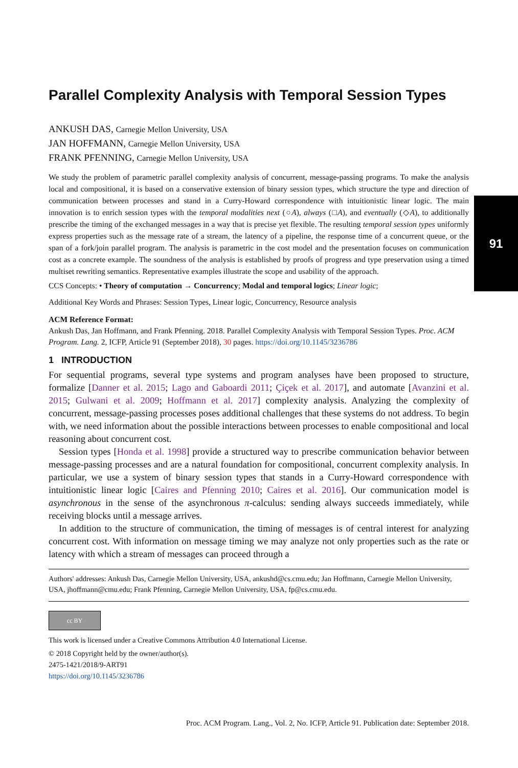91
Parallel Complexity Analysis with Temporal Session Types
ANKUSH DAS, Carnegie Mellon University, USA
JAN HOFFMANN, Carnegie Mellon University, USA
FRANK PFENNING, Carnegie Mellon University, USA
We study the problem of parametric parallel complexity analysis of concurrent, message-passing programs. To make the analysis local and compositional, it is based on a conservative extension of binary session types, which structure the type and direction of communication between processes and stand in a Curry-Howard correspondence with intuitionistic linear logic. The main innovation is to enrich session types with the temporal modalities next (○A), always (□A), and eventually (◇A), to additionally prescribe the timing of the exchanged messages in a way that is precise yet flexible. The resulting temporal session types uniformly express properties such as the message rate of a stream, the latency of a pipeline, the response time of a concurrent queue, or the span of a fork/join parallel program. The analysis is parametric in the cost model and the presentation focuses on communication cost as a concrete example. The soundness of the analysis is established by proofs of progress and type preservation using a timed multiset rewriting semantics. Representative examples illustrate the scope and usability of the approach.
CCS Concepts: • Theory of computation → Concurrency; Modal and temporal logics; Linear logic;
Additional Key Words and Phrases: Session Types, Linear logic, Concurrency, Resource analysis
ACM Reference Format:
Ankush Das, Jan Hoffmann, and Frank Pfenning. 2018. Parallel Complexity Analysis with Temporal Session Types. Proc. ACM Program. Lang. 2, ICFP, Article 91 (September 2018), 30 pages. https://doi.org/10.1145/3236786
1 INTRODUCTION
For sequential programs, several type systems and program analyses have been proposed to structure, formalize [Danner et al. 2015; Lago and Gaboardi 2011; Çiçek et al. 2017], and automate [Avanzini et al. 2015; Gulwani et al. 2009; Hoffmann et al. 2017] complexity analysis. Analyzing the complexity of concurrent, message-passing processes poses additional challenges that these systems do not address. To begin with, we need information about the possible interactions between processes to enable compositional and local reasoning about concurrent cost.
Session types [Honda et al. 1998] provide a structured way to prescribe communication behavior between message-passing processes and are a natural foundation for compositional, concurrent complexity analysis. In particular, we use a system of binary session types that stands in a Curry-Howard correspondence with intuitionistic linear logic [Caires and Pfenning 2010; Caires et al. 2016]. Our communication model is asynchronous in the sense of the asynchronous π-calculus: sending always succeeds immediately, while receiving blocks until a message arrives.
In addition to the structure of communication, the timing of messages is of central interest for analyzing concurrent cost. With information on message timing we may analyze not only properties such as the rate or latency with which a stream of messages can proceed through a
Authors' addresses: Ankush Das, Carnegie Mellon University, USA, ankushd@cs.cmu.edu; Jan Hoffmann, Carnegie Mellon University, USA, jhoffmann@cmu.edu; Frank Pfenning, Carnegie Mellon University, USA, fp@cs.cmu.edu.
cc BY
This work is licensed under a Creative Commons Attribution 4.0 International License.
© 2018 Copyright held by the owner/author(s).
2475-1421/2018/9-ART91
https://doi.org/10.1145/3236786
Proc. ACM Program. Lang., Vol. 2, No. ICFP, Article 91. Publication date: September 2018.